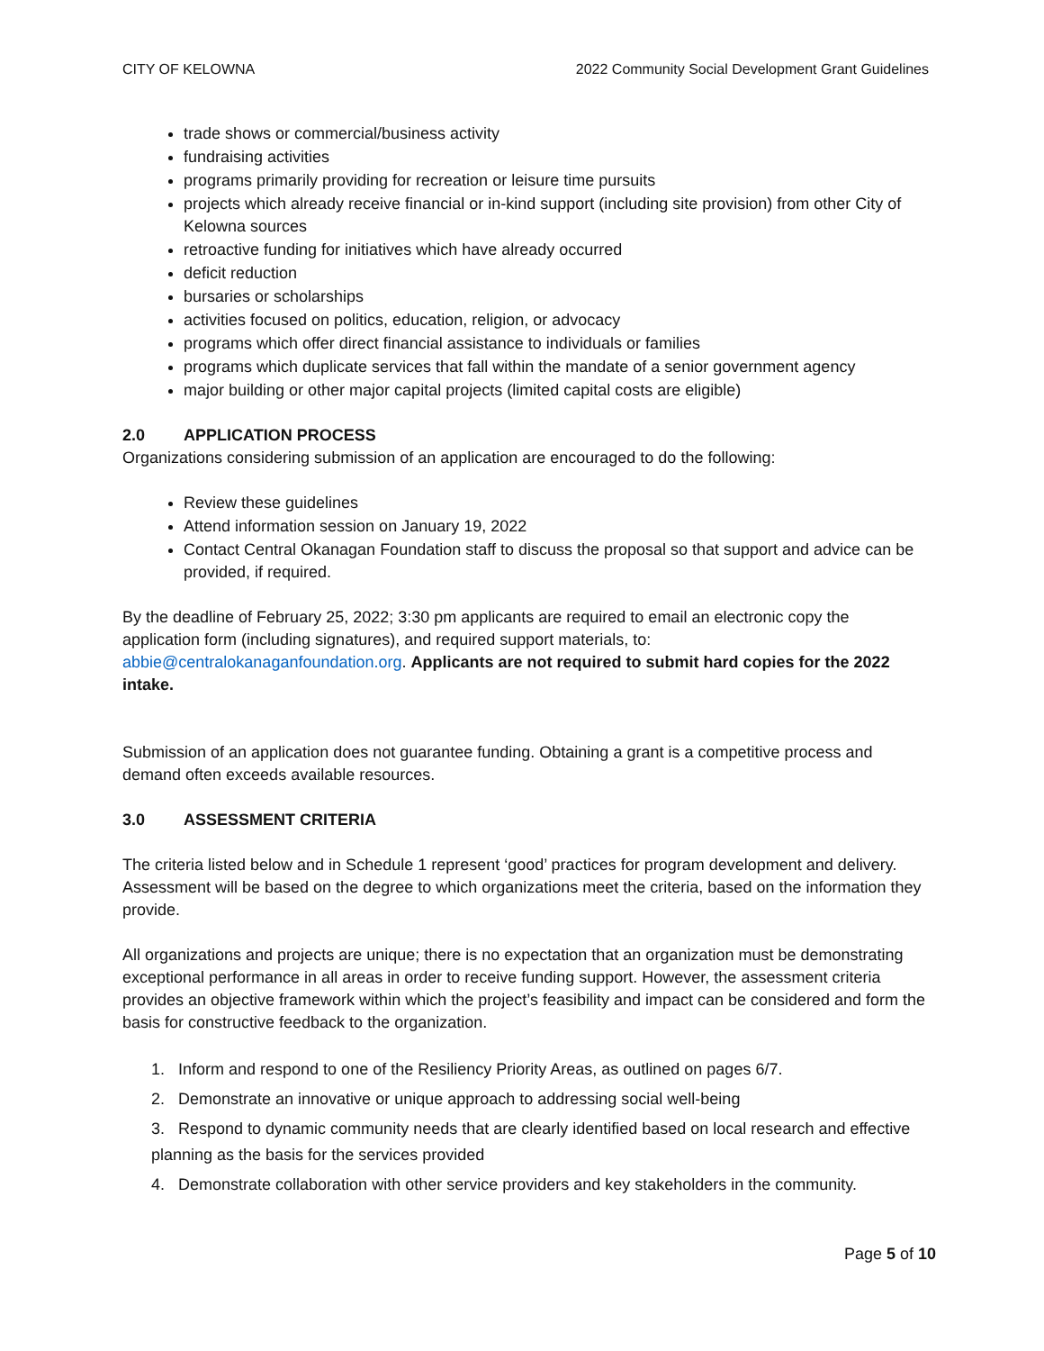CITY OF KELOWNA 2022 Community Social Development Grant Guidelines
trade shows or commercial/business activity
fundraising activities
programs primarily providing for recreation or leisure time pursuits
projects which already receive financial or in-kind support (including site provision) from other City of Kelowna sources
retroactive funding for initiatives which have already occurred
deficit reduction
bursaries or scholarships
activities focused on politics, education, religion, or advocacy
programs which offer direct financial assistance to individuals or families
programs which duplicate services that fall within the mandate of a senior government agency
major building or other major capital projects (limited capital costs are eligible)
2.0 APPLICATION PROCESS
Organizations considering submission of an application are encouraged to do the following:
Review these guidelines
Attend information session on January 19, 2022
Contact Central Okanagan Foundation staff to discuss the proposal so that support and advice can be provided, if required.
By the deadline of February 25, 2022; 3:30 pm applicants are required to email an electronic copy the application form (including signatures), and required support materials, to: abbie@centralokanaganfoundation.org. Applicants are not required to submit hard copies for the 2022 intake.
Submission of an application does not guarantee funding. Obtaining a grant is a competitive process and demand often exceeds available resources.
3.0 ASSESSMENT CRITERIA
The criteria listed below and in Schedule 1 represent ‘good’ practices for program development and delivery. Assessment will be based on the degree to which organizations meet the criteria, based on the information they provide.
All organizations and projects are unique; there is no expectation that an organization must be demonstrating exceptional performance in all areas in order to receive funding support. However, the assessment criteria provides an objective framework within which the project’s feasibility and impact can be considered and form the basis for constructive feedback to the organization.
1. Inform and respond to one of the Resiliency Priority Areas, as outlined on pages 6/7.
2. Demonstrate an innovative or unique approach to addressing social well-being
3. Respond to dynamic community needs that are clearly identified based on local research and effective planning as the basis for the services provided
4. Demonstrate collaboration with other service providers and key stakeholders in the community.
Page 5 of 10